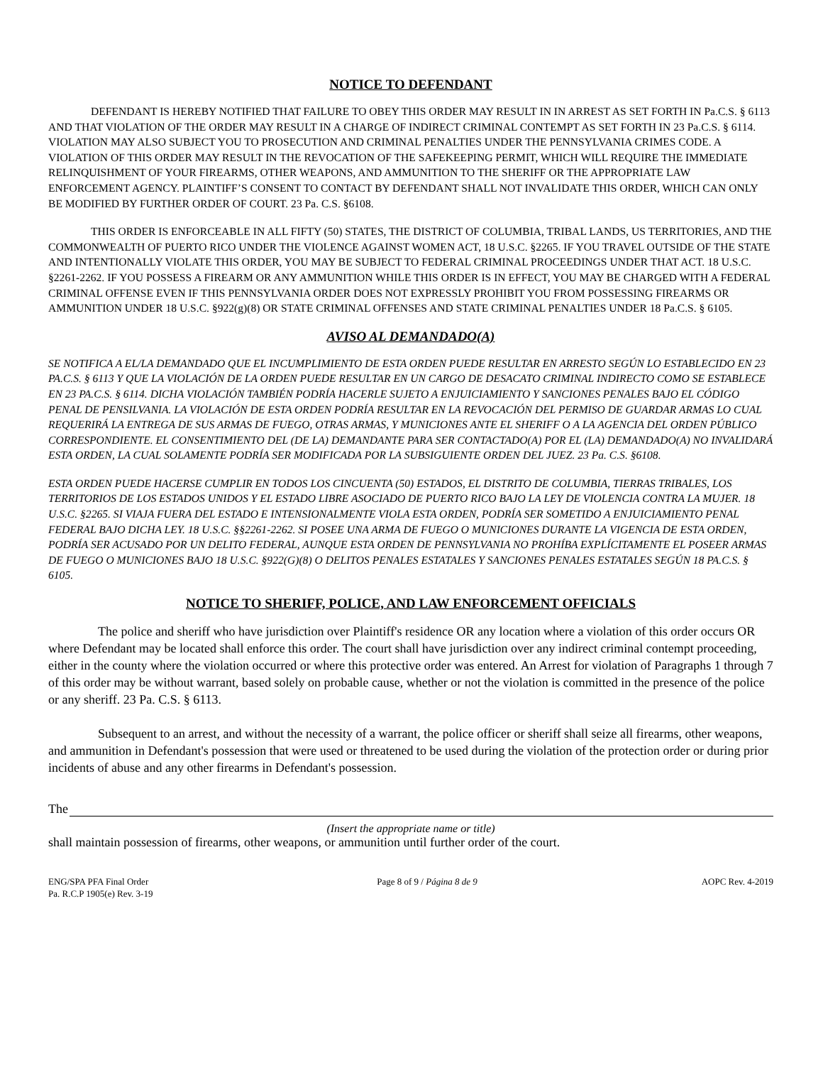NOTICE TO DEFENDANT
DEFENDANT IS HEREBY NOTIFIED THAT FAILURE TO OBEY THIS ORDER MAY RESULT IN IN ARREST AS SET FORTH IN Pa.C.S. § 6113 AND THAT VIOLATION OF THE ORDER MAY RESULT IN A CHARGE OF INDIRECT CRIMINAL CONTEMPT AS SET FORTH IN 23 Pa.C.S. § 6114. VIOLATION MAY ALSO SUBJECT YOU TO PROSECUTION AND CRIMINAL PENALTIES UNDER THE PENNSYLVANIA CRIMES CODE. A VIOLATION OF THIS ORDER MAY RESULT IN THE REVOCATION OF THE SAFEKEEPING PERMIT, WHICH WILL REQUIRE THE IMMEDIATE RELINQUISHMENT OF YOUR FIREARMS, OTHER WEAPONS, AND AMMUNITION TO THE SHERIFF OR THE APPROPRIATE LAW ENFORCEMENT AGENCY. PLAINTIFF’S CONSENT TO CONTACT BY DEFENDANT SHALL NOT INVALIDATE THIS ORDER, WHICH CAN ONLY BE MODIFIED BY FURTHER ORDER OF COURT. 23 Pa. C.S. §6108.
THIS ORDER IS ENFORCEABLE IN ALL FIFTY (50) STATES, THE DISTRICT OF COLUMBIA, TRIBAL LANDS, US TERRITORIES, AND THE COMMONWEALTH OF PUERTO RICO UNDER THE VIOLENCE AGAINST WOMEN ACT, 18 U.S.C. §2265. IF YOU TRAVEL OUTSIDE OF THE STATE AND INTENTIONALLY VIOLATE THIS ORDER, YOU MAY BE SUBJECT TO FEDERAL CRIMINAL PROCEEDINGS UNDER THAT ACT. 18 U.S.C. §2261-2262. IF YOU POSSESS A FIREARM OR ANY AMMUNITION WHILE THIS ORDER IS IN EFFECT, YOU MAY BE CHARGED WITH A FEDERAL CRIMINAL OFFENSE EVEN IF THIS PENNSYLVANIA ORDER DOES NOT EXPRESSLY PROHIBIT YOU FROM POSSESSING FIREARMS OR AMMUNITION UNDER 18 U.S.C. §922(g)(8) OR STATE CRIMINAL OFFENSES AND STATE CRIMINAL PENALTIES UNDER 18 Pa.C.S. § 6105.
AVISO AL DEMANDADO(A)
SE NOTIFICA A EL/LA DEMANDADO QUE EL INCUMPLIMIENTO DE ESTA ORDEN PUEDE RESULTAR EN ARRESTO SEGÚN LO ESTABLECIDO EN 23 PA.C.S. § 6113 Y QUE LA VIOLACIÓN DE LA ORDEN PUEDE RESULTAR EN UN CARGO DE DESACATO CRIMINAL INDIRECTO COMO SE ESTABLECE EN 23 PA.C.S. § 6114. DICHA VIOLACIÓN TAMBIÉN PODRÍA HACERLE SUJETO A ENJUICIAMIENTO Y SANCIONES PENALES BAJO EL CÓDIGO PENAL DE PENSILVANIA. LA VIOLACIÓN DE ESTA ORDEN PODRÍA RESULTAR EN LA REVOCACIÓN DEL PERMISO DE GUARDAR ARMAS LO CUAL REQUERIRÁ LA ENTREGA DE SUS ARMAS DE FUEGO, OTRAS ARMAS, Y MUNICIONES ANTE EL SHERIFF O A LA AGENCIA DEL ORDEN PÚBLICO CORRESPONDIENTE. EL CONSENTIMIENTO DEL (DE LA) DEMANDANTE PARA SER CONTACTADO(A) POR EL (LA) DEMANDADO(A) NO INVALIDARÁ ESTA ORDEN, LA CUAL SOLAMENTE PODRÍA SER MODIFICADA POR LA SUBSIGUIENTE ORDEN DEL JUEZ. 23 Pa. C.S. §6108.
ESTA ORDEN PUEDE HACERSE CUMPLIR EN TODOS LOS CINCUENTA (50) ESTADOS, EL DISTRITO DE COLUMBIA, TIERRAS TRIBALES, LOS TERRITORIOS DE LOS ESTADOS UNIDOS Y EL ESTADO LIBRE ASOCIADO DE PUERTO RICO BAJO LA LEY DE VIOLENCIA CONTRA LA MUJER. 18 U.S.C. §2265. SI VIAJA FUERA DEL ESTADO E INTENSIONALMENTE VIOLA ESTA ORDEN, PODRÍA SER SOMETIDO A ENJUICIAMIENTO PENAL FEDERAL BAJO DICHA LEY. 18 U.S.C. §§2261-2262. SI POSEE UNA ARMA DE FUEGO O MUNICIONES DURANTE LA VIGENCIA DE ESTA ORDEN, PODRÍA SER ACUSADO POR UN DELITO FEDERAL, AUNQUE ESTA ORDEN DE PENNSYLVANIA NO PROHÍBA EXPLÍCITAMENTE EL POSEER ARMAS DE FUEGO O MUNICIONES BAJO 18 U.S.C. §922(G)(8) O DELITOS PENALES ESTATALES Y SANCIONES PENALES ESTATALES SEGÚN 18 PA.C.S. § 6105.
NOTICE TO SHERIFF, POLICE, AND LAW ENFORCEMENT OFFICIALS
The police and sheriff who have jurisdiction over Plaintiff's residence OR any location where a violation of this order occurs OR where Defendant may be located shall enforce this order. The court shall have jurisdiction over any indirect criminal contempt proceeding, either in the county where the violation occurred or where this protective order was entered. An Arrest for violation of Paragraphs 1 through 7 of this order may be without warrant, based solely on probable cause, whether or not the violation is committed in the presence of the police or any sheriff. 23 Pa. C.S. § 6113.
Subsequent to an arrest, and without the necessity of a warrant, the police officer or sheriff shall seize all firearms, other weapons, and ammunition in Defendant's possession that were used or threatened to be used during the violation of the protection order or during prior incidents of abuse and any other firearms in Defendant's possession.
The
(Insert the appropriate name or title)
shall maintain possession of firearms, other weapons, or ammunition until further order of the court.
ENG/SPA PFA Final Order
Pa. R.C.P 1905(e) Rev. 3-19
Page 8 of 9 / Página 8 de 9 AOPC Rev. 4-2019